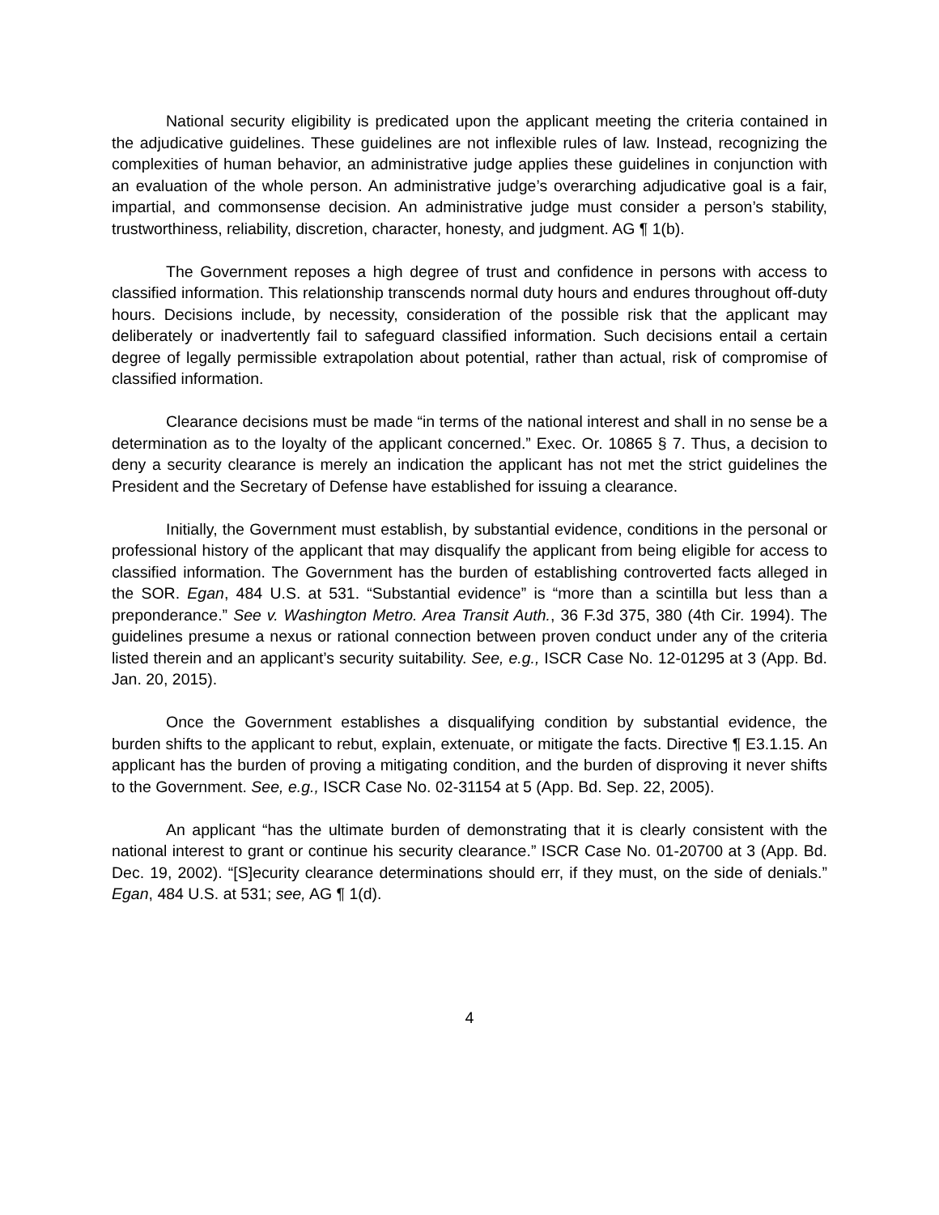National security eligibility is predicated upon the applicant meeting the criteria contained in the adjudicative guidelines. These guidelines are not inflexible rules of law. Instead, recognizing the complexities of human behavior, an administrative judge applies these guidelines in conjunction with an evaluation of the whole person. An administrative judge’s overarching adjudicative goal is a fair, impartial, and commonsense decision. An administrative judge must consider a person’s stability, trustworthiness, reliability, discretion, character, honesty, and judgment. AG ¶ 1(b).
The Government reposes a high degree of trust and confidence in persons with access to classified information. This relationship transcends normal duty hours and endures throughout off-duty hours. Decisions include, by necessity, consideration of the possible risk that the applicant may deliberately or inadvertently fail to safeguard classified information. Such decisions entail a certain degree of legally permissible extrapolation about potential, rather than actual, risk of compromise of classified information.
Clearance decisions must be made “in terms of the national interest and shall in no sense be a determination as to the loyalty of the applicant concerned.” Exec. Or. 10865 § 7. Thus, a decision to deny a security clearance is merely an indication the applicant has not met the strict guidelines the President and the Secretary of Defense have established for issuing a clearance.
Initially, the Government must establish, by substantial evidence, conditions in the personal or professional history of the applicant that may disqualify the applicant from being eligible for access to classified information. The Government has the burden of establishing controverted facts alleged in the SOR. Egan, 484 U.S. at 531. “Substantial evidence” is “more than a scintilla but less than a preponderance.” See v. Washington Metro. Area Transit Auth., 36 F.3d 375, 380 (4th Cir. 1994). The guidelines presume a nexus or rational connection between proven conduct under any of the criteria listed therein and an applicant’s security suitability. See, e.g., ISCR Case No. 12-01295 at 3 (App. Bd. Jan. 20, 2015).
Once the Government establishes a disqualifying condition by substantial evidence, the burden shifts to the applicant to rebut, explain, extenuate, or mitigate the facts. Directive ¶ E3.1.15. An applicant has the burden of proving a mitigating condition, and the burden of disproving it never shifts to the Government. See, e.g., ISCR Case No. 02-31154 at 5 (App. Bd. Sep. 22, 2005).
An applicant “has the ultimate burden of demonstrating that it is clearly consistent with the national interest to grant or continue his security clearance.” ISCR Case No. 01-20700 at 3 (App. Bd. Dec. 19, 2002). “[S]ecurity clearance determinations should err, if they must, on the side of denials.” Egan, 484 U.S. at 531; see, AG ¶ 1(d).
4